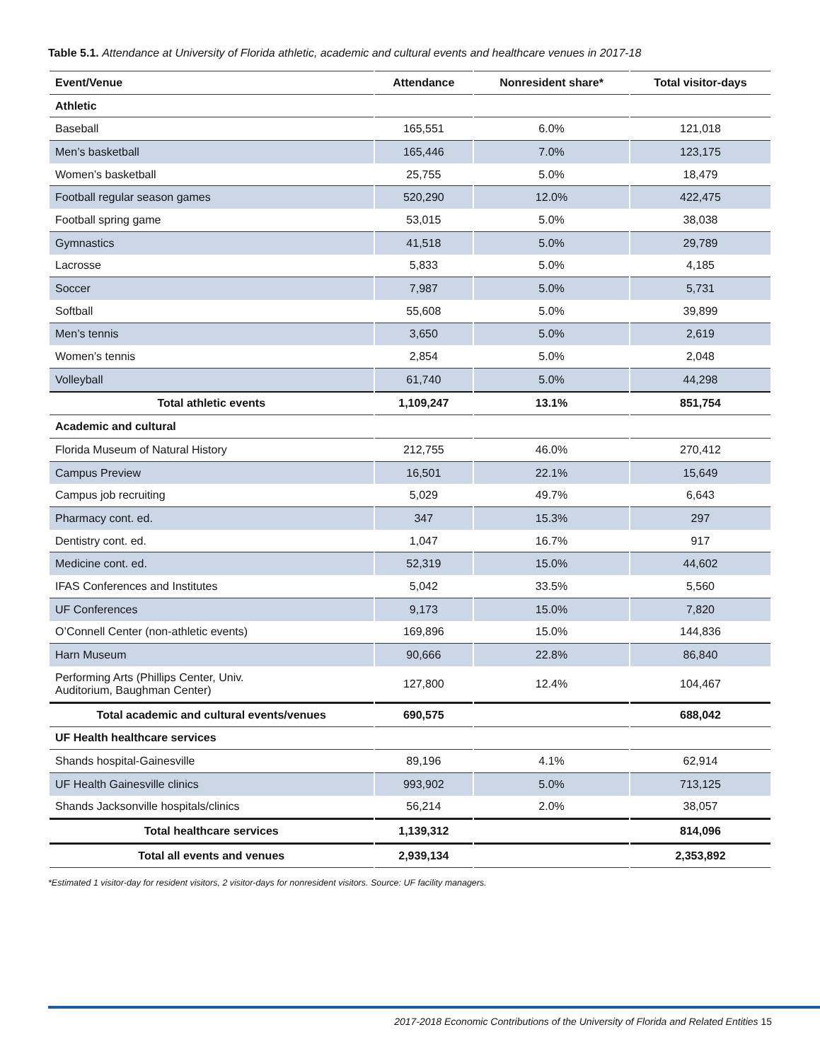Table 5.1. Attendance at University of Florida athletic, academic and cultural events and healthcare venues in 2017-18
| Event/Venue | Attendance | Nonresident share* | Total visitor-days |
| --- | --- | --- | --- |
| Athletic | | | |
| Baseball | 165,551 | 6.0% | 121,018 |
| Men’s basketball | 165,446 | 7.0% | 123,175 |
| Women’s basketball | 25,755 | 5.0% | 18,479 |
| Football regular season games | 520,290 | 12.0% | 422,475 |
| Football spring game | 53,015 | 5.0% | 38,038 |
| Gymnastics | 41,518 | 5.0% | 29,789 |
| Lacrosse | 5,833 | 5.0% | 4,185 |
| Soccer | 7,987 | 5.0% | 5,731 |
| Softball | 55,608 | 5.0% | 39,899 |
| Men’s tennis | 3,650 | 5.0% | 2,619 |
| Women’s tennis | 2,854 | 5.0% | 2,048 |
| Volleyball | 61,740 | 5.0% | 44,298 |
| Total athletic events | 1,109,247 | 13.1% | 851,754 |
| Academic and cultural | | | |
| Florida Museum of Natural History | 212,755 | 46.0% | 270,412 |
| Campus Preview | 16,501 | 22.1% | 15,649 |
| Campus job recruiting | 5,029 | 49.7% | 6,643 |
| Pharmacy cont. ed. | 347 | 15.3% | 297 |
| Dentistry cont. ed. | 1,047 | 16.7% | 917 |
| Medicine cont. ed. | 52,319 | 15.0% | 44,602 |
| IFAS Conferences and Institutes | 5,042 | 33.5% | 5,560 |
| UF Conferences | 9,173 | 15.0% | 7,820 |
| O’Connell Center (non-athletic events) | 169,896 | 15.0% | 144,836 |
| Harn Museum | 90,666 | 22.8% | 86,840 |
| Performing Arts (Phillips Center, Univ. Auditorium, Baughman Center) | 127,800 | 12.4% | 104,467 |
| Total academic and cultural events/venues | 690,575 | | 688,042 |
| UF Health healthcare services | | | |
| Shands hospital-Gainesville | 89,196 | 4.1% | 62,914 |
| UF Health Gainesville clinics | 993,902 | 5.0% | 713,125 |
| Shands Jacksonville hospitals/clinics | 56,214 | 2.0% | 38,057 |
| Total healthcare services | 1,139,312 | | 814,096 |
| Total all events and venues | 2,939,134 | | 2,353,892 |
*Estimated 1 visitor-day for resident visitors, 2 visitor-days for nonresident visitors. Source: UF facility managers.
2017-2018 Economic Contributions of the University of Florida and Related Entities 15